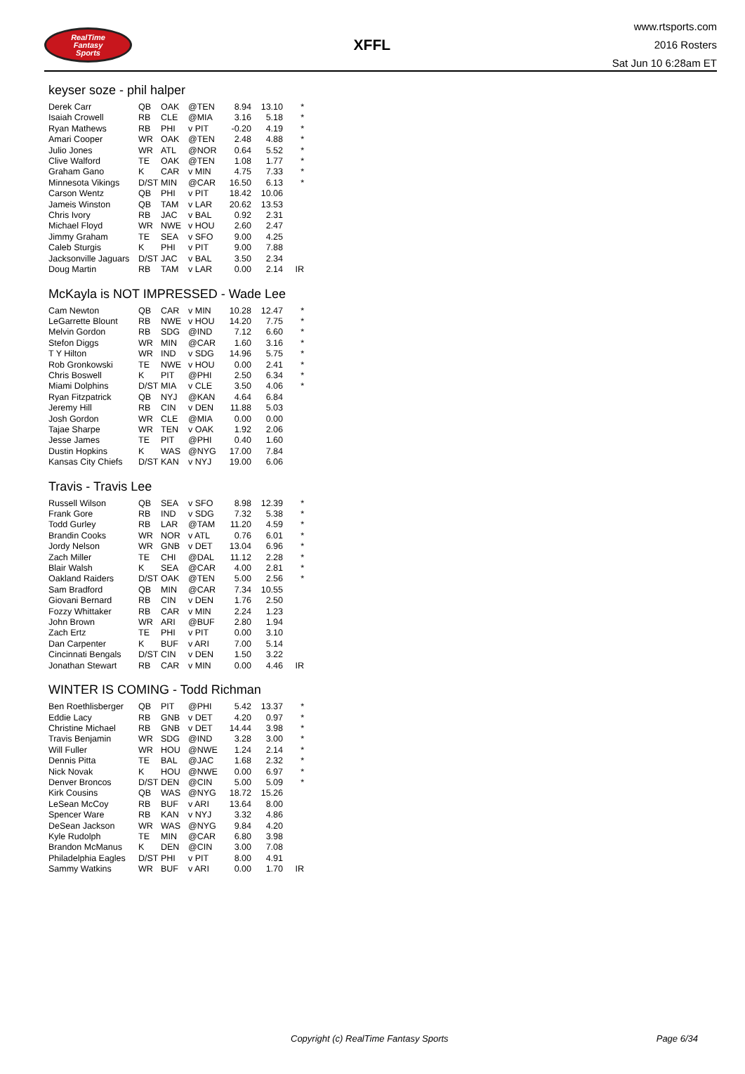RealTime
Fantasy
Sports
XFFL
www.rtsports.com
2016 Rosters
Sat Jun 10 6:28am ET
keyser soze - phil halper
| Derek Carr | QB | OAK | @TEN | 8.94 | 13.10 | * |
| Isaiah Crowell | RB | CLE | @MIA | 3.16 | 5.18 | * |
| Ryan Mathews | RB | PHI | v PIT | -0.20 | 4.19 | * |
| Amari Cooper | WR | OAK | @TEN | 2.48 | 4.88 | * |
| Julio Jones | WR | ATL | @NOR | 0.64 | 5.52 | * |
| Clive Walford | TE | OAK | @TEN | 1.08 | 1.77 | * |
| Graham Gano | K | CAR | v MIN | 4.75 | 7.33 | * |
| Minnesota Vikings | D/ST | MIN | @CAR | 16.50 | 6.13 | * |
| Carson Wentz | QB | PHI | v PIT | 18.42 | 10.06 | |
| Jameis Winston | QB | TAM | v LAR | 20.62 | 13.53 | |
| Chris Ivory | RB | JAC | v BAL | 0.92 | 2.31 | |
| Michael Floyd | WR | NWE | v HOU | 2.60 | 2.47 | |
| Jimmy Graham | TE | SEA | v SFO | 9.00 | 4.25 | |
| Caleb Sturgis | K | PHI | v PIT | 9.00 | 7.88 | |
| Jacksonville Jaguars | D/ST | JAC | v BAL | 3.50 | 2.34 | |
| Doug Martin | RB | TAM | v LAR | 0.00 | 2.14 | IR |
McKayla is NOT IMPRESSED - Wade Lee
| Cam Newton | QB | CAR | v MIN | 10.28 | 12.47 | * |
| LeGarrette Blount | RB | NWE | v HOU | 14.20 | 7.75 | * |
| Melvin Gordon | RB | SDG | @IND | 7.12 | 6.60 | * |
| Stefon Diggs | WR | MIN | @CAR | 1.60 | 3.16 | * |
| T Y Hilton | WR | IND | v SDG | 14.96 | 5.75 | * |
| Rob Gronkowski | TE | NWE | v HOU | 0.00 | 2.41 | * |
| Chris Boswell | K | PIT | @PHI | 2.50 | 6.34 | * |
| Miami Dolphins | D/ST | MIA | v CLE | 3.50 | 4.06 | * |
| Ryan Fitzpatrick | QB | NYJ | @KAN | 4.64 | 6.84 | |
| Jeremy Hill | RB | CIN | v DEN | 11.88 | 5.03 | |
| Josh Gordon | WR | CLE | @MIA | 0.00 | 0.00 | |
| Tajae Sharpe | WR | TEN | v OAK | 1.92 | 2.06 | |
| Jesse James | TE | PIT | @PHI | 0.40 | 1.60 | |
| Dustin Hopkins | K | WAS | @NYG | 17.00 | 7.84 | |
| Kansas City Chiefs | D/ST | KAN | v NYJ | 19.00 | 6.06 | |
Travis - Travis Lee
| Russell Wilson | QB | SEA | v SFO | 8.98 | 12.39 | * |
| Frank Gore | RB | IND | v SDG | 7.32 | 5.38 | * |
| Todd Gurley | RB | LAR | @TAM | 11.20 | 4.59 | * |
| Brandin Cooks | WR | NOR | v ATL | 0.76 | 6.01 | * |
| Jordy Nelson | WR | GNB | v DET | 13.04 | 6.96 | * |
| Zach Miller | TE | CHI | @DAL | 11.12 | 2.28 | * |
| Blair Walsh | K | SEA | @CAR | 4.00 | 2.81 | * |
| Oakland Raiders | D/ST | OAK | @TEN | 5.00 | 2.56 | * |
| Sam Bradford | QB | MIN | @CAR | 7.34 | 10.55 | |
| Giovani Bernard | RB | CIN | v DEN | 1.76 | 2.50 | |
| Fozzy Whittaker | RB | CAR | v MIN | 2.24 | 1.23 | |
| John Brown | WR | ARI | @BUF | 2.80 | 1.94 | |
| Zach Ertz | TE | PHI | v PIT | 0.00 | 3.10 | |
| Dan Carpenter | K | BUF | v ARI | 7.00 | 5.14 | |
| Cincinnati Bengals | D/ST | CIN | v DEN | 1.50 | 3.22 | |
| Jonathan Stewart | RB | CAR | v MIN | 0.00 | 4.46 | IR |
WINTER IS COMING - Todd Richman
| Ben Roethlisberger | QB | PIT | @PHI | 5.42 | 13.37 | * |
| Eddie Lacy | RB | GNB | v DET | 4.20 | 0.97 | * |
| Christine Michael | RB | GNB | v DET | 14.44 | 3.98 | * |
| Travis Benjamin | WR | SDG | @IND | 3.28 | 3.00 | * |
| Will Fuller | WR | HOU | @NWE | 1.24 | 2.14 | * |
| Dennis Pitta | TE | BAL | @JAC | 1.68 | 2.32 | * |
| Nick Novak | K | HOU | @NWE | 0.00 | 6.97 | * |
| Denver Broncos | D/ST | DEN | @CIN | 5.00 | 5.09 | * |
| Kirk Cousins | QB | WAS | @NYG | 18.72 | 15.26 | |
| LeSean McCoy | RB | BUF | v ARI | 13.64 | 8.00 | |
| Spencer Ware | RB | KAN | v NYJ | 3.32 | 4.86 | |
| DeSean Jackson | WR | WAS | @NYG | 9.84 | 4.20 | |
| Kyle Rudolph | TE | MIN | @CAR | 6.80 | 3.98 | |
| Brandon McManus | K | DEN | @CIN | 3.00 | 7.08 | |
| Philadelphia Eagles | D/ST | PHI | v PIT | 8.00 | 4.91 | |
| Sammy Watkins | WR | BUF | v ARI | 0.00 | 1.70 | IR |
Copyright (c) RealTime Fantasy Sports Page 6/34